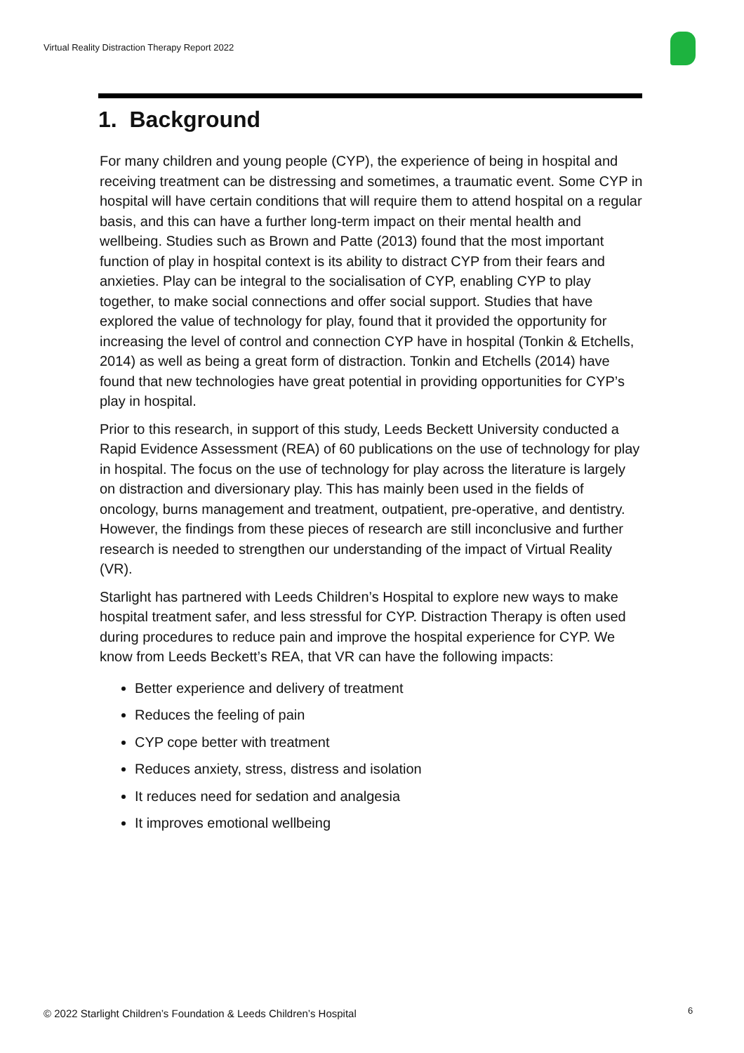Virtual Reality Distraction Therapy Report 2022
1. Background
For many children and young people (CYP), the experience of being in hospital and receiving treatment can be distressing and sometimes, a traumatic event. Some CYP in hospital will have certain conditions that will require them to attend hospital on a regular basis, and this can have a further long-term impact on their mental health and wellbeing. Studies such as Brown and Patte (2013) found that the most important function of play in hospital context is its ability to distract CYP from their fears and anxieties. Play can be integral to the socialisation of CYP, enabling CYP to play together, to make social connections and offer social support. Studies that have explored the value of technology for play, found that it provided the opportunity for increasing the level of control and connection CYP have in hospital (Tonkin & Etchells, 2014) as well as being a great form of distraction. Tonkin and Etchells (2014) have found that new technologies have great potential in providing opportunities for CYP’s play in hospital.
Prior to this research, in support of this study, Leeds Beckett University conducted a Rapid Evidence Assessment (REA) of 60 publications on the use of technology for play in hospital. The focus on the use of technology for play across the literature is largely on distraction and diversionary play. This has mainly been used in the fields of oncology, burns management and treatment, outpatient, pre-operative, and dentistry. However, the findings from these pieces of research are still inconclusive and further research is needed to strengthen our understanding of the impact of Virtual Reality (VR).
Starlight has partnered with Leeds Children’s Hospital to explore new ways to make hospital treatment safer, and less stressful for CYP. Distraction Therapy is often used during procedures to reduce pain and improve the hospital experience for CYP. We know from Leeds Beckett’s REA, that VR can have the following impacts:
Better experience and delivery of treatment
Reduces the feeling of pain
CYP cope better with treatment
Reduces anxiety, stress, distress and isolation
It reduces need for sedation and analgesia
It improves emotional wellbeing
© 2022 Starlight Children’s Foundation & Leeds Children’s Hospital
6